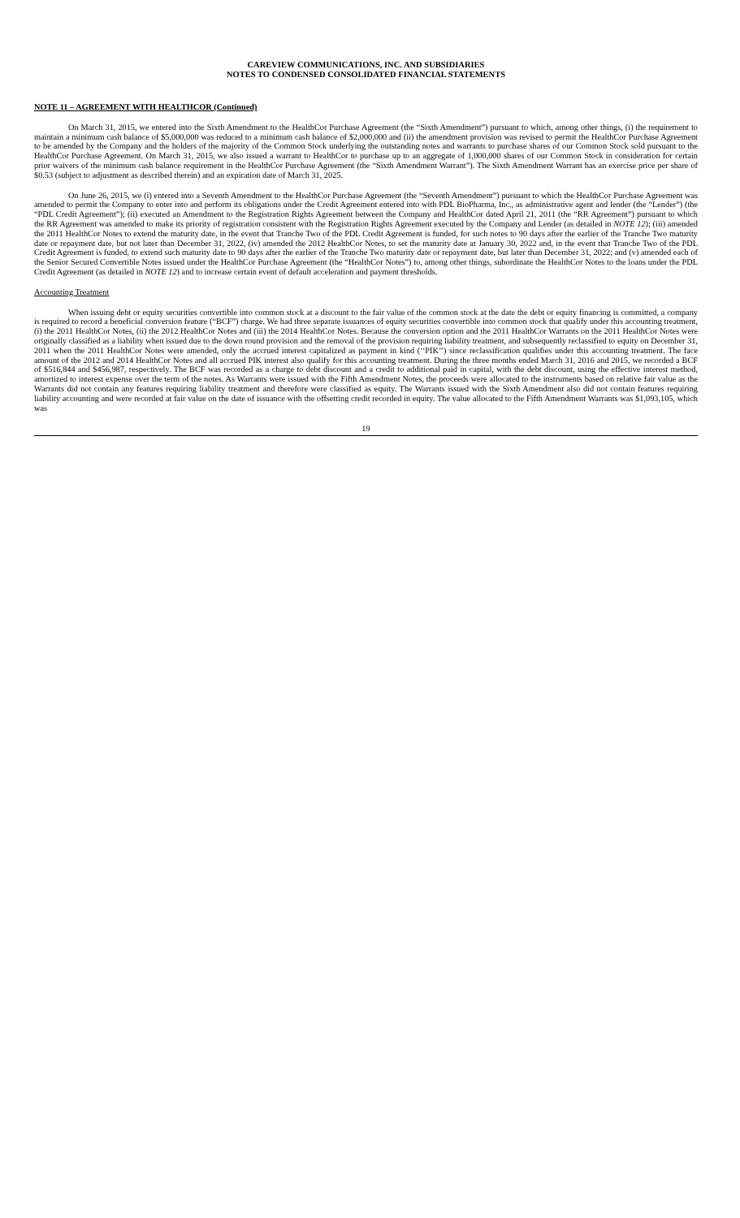CAREVIEW COMMUNICATIONS, INC. AND SUBSIDIARIES
NOTES TO CONDENSED CONSOLIDATED FINANCIAL STATEMENTS
NOTE 11 – AGREEMENT WITH HEALTHCOR (Continued)
On March 31, 2015, we entered into the Sixth Amendment to the HealthCor Purchase Agreement (the “Sixth Amendment”) pursuant to which, among other things, (i) the requirement to maintain a minimum cash balance of $5,000,000 was reduced to a minimum cash balance of $2,000,000 and (ii) the amendment provision was revised to permit the HealthCor Purchase Agreement to be amended by the Company and the holders of the majority of the Common Stock underlying the outstanding notes and warrants to purchase shares of our Common Stock sold pursuant to the HealthCor Purchase Agreement. On March 31, 2015, we also issued a warrant to HealthCor to purchase up to an aggregate of 1,000,000 shares of our Common Stock in consideration for certain prior waivers of the minimum cash balance requirement in the HealthCor Purchase Agreement (the “Sixth Amendment Warrant”). The Sixth Amendment Warrant has an exercise price per share of $0.53 (subject to adjustment as described therein) and an expiration date of March 31, 2025.
On June 26, 2015, we (i) entered into a Seventh Amendment to the HealthCor Purchase Agreement (the “Seventh Amendment”) pursuant to which the HealthCor Purchase Agreement was amended to permit the Company to enter into and perform its obligations under the Credit Agreement entered into with PDL BioPharma, Inc., as administrative agent and lender (the “Lender”) (the “PDL Credit Agreement”); (ii) executed an Amendment to the Registration Rights Agreement between the Company and HealthCor dated April 21, 2011 (the “RR Agreement”) pursuant to which the RR Agreement was amended to make its priority of registration consistent with the Registration Rights Agreement executed by the Company and Lender (as detailed in NOTE 12); (iii) amended the 2011 HealthCor Notes to extend the maturity date, in the event that Tranche Two of the PDL Credit Agreement is funded, for such notes to 90 days after the earlier of the Tranche Two maturity date or repayment date, but not later than December 31, 2022, (iv) amended the 2012 HealthCor Notes, to set the maturity date at January 30, 2022 and, in the event that Tranche Two of the PDL Credit Agreement is funded, to extend such maturity date to 90 days after the earlier of the Tranche Two maturity date or repayment date, but later than December 31, 2022; and (v) amended each of the Senior Secured Convertible Notes issued under the HealthCor Purchase Agreement (the “HealthCor Notes”) to, among other things, subordinate the HealthCor Notes to the loans under the PDL Credit Agreement (as detailed in NOTE 12) and to increase certain event of default acceleration and payment thresholds.
Accounting Treatment
When issuing debt or equity securities convertible into common stock at a discount to the fair value of the common stock at the date the debt or equity financing is committed, a company is required to record a beneficial conversion feature (“BCF”) charge. We had three separate issuances of equity securities convertible into common stock that qualify under this accounting treatment, (i) the 2011 HealthCor Notes, (ii) the 2012 HealthCor Notes and (iii) the 2014 HealthCor Notes. Because the conversion option and the 2011 HealthCor Warrants on the 2011 HealthCor Notes were originally classified as a liability when issued due to the down round provision and the removal of the provision requiring liability treatment, and subsequently reclassified to equity on December 31, 2011 when the 2011 HealthCor Notes were amended, only the accrued interest capitalized as payment in kind (‘‘PIK’’) since reclassification qualifies under this accounting treatment. The face amount of the 2012 and 2014 HealthCor Notes and all accrued PIK interest also qualify for this accounting treatment. During the three months ended March 31, 2016 and 2015, we recorded a BCF of $516,844 and $456,987, respectively. The BCF was recorded as a charge to debt discount and a credit to additional paid in capital, with the debt discount, using the effective interest method, amortized to interest expense over the term of the notes. As Warrants were issued with the Fifth Amendment Notes, the proceeds were allocated to the instruments based on relative fair value as the Warrants did not contain any features requiring liability treatment and therefore were classified as equity. The Warrants issued with the Sixth Amendment also did not contain features requiring liability accounting and were recorded at fair value on the date of issuance with the offsetting credit recorded in equity. The value allocated to the Fifth Amendment Warrants was $1,093,105, which was
19